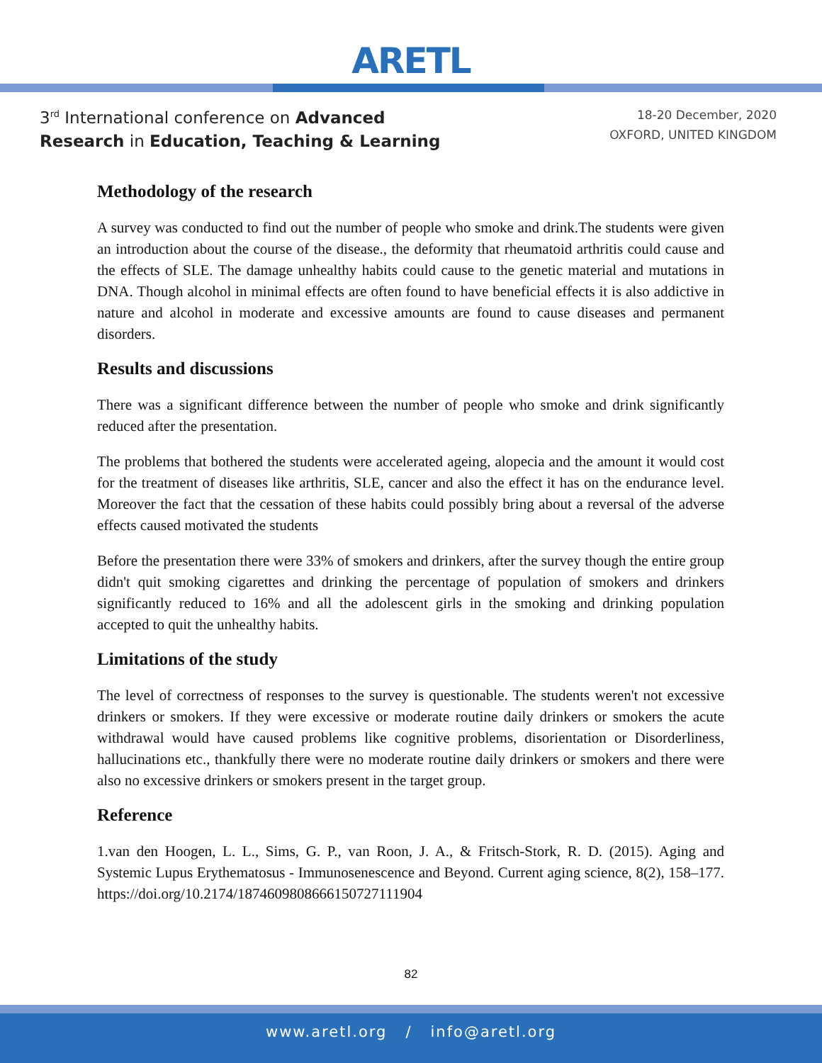ARETL
3<sup>rd</sup> International conference on Advanced
Research in Education, Teaching & Learning
18-20 December, 2020
OXFORD, UNITED KINGDOM
Methodology of the research
A survey was conducted to find out the number of people who smoke and drink.The students were given an introduction about the course of the disease., the deformity that rheumatoid arthritis could cause and the effects of SLE. The damage unhealthy habits could cause to the genetic material and mutations in DNA. Though alcohol in minimal effects are often found to have beneficial effects it is also addictive in nature and alcohol in moderate and excessive amounts are found to cause diseases and permanent disorders.
Results and discussions
There was a significant difference between the number of people who smoke and drink significantly reduced after the presentation.
The problems that bothered the students were accelerated ageing, alopecia and the amount it would cost for the treatment of diseases like arthritis, SLE, cancer and also the effect it has on the endurance level. Moreover the fact that the cessation of these habits could possibly bring about a reversal of the adverse effects caused motivated the students
Before the presentation there were 33% of smokers and drinkers, after the survey though the entire group didn't quit smoking cigarettes and drinking the percentage of population of smokers and drinkers significantly reduced to 16% and all the adolescent girls in the smoking and drinking population accepted to quit the unhealthy habits.
Limitations of the study
The level of correctness of responses to the survey is questionable. The students weren't not excessive drinkers or smokers. If they were excessive or moderate routine daily drinkers or smokers the acute withdrawal would have caused problems like cognitive problems, disorientation or Disorderliness, hallucinations etc., thankfully there were no moderate routine daily drinkers or smokers and there were also no excessive drinkers or smokers present in the target group.
Reference
1.van den Hoogen, L. L., Sims, G. P., van Roon, J. A., & Fritsch-Stork, R. D. (2015). Aging and Systemic Lupus Erythematosus - Immunosenescence and Beyond. Current aging science, 8(2), 158–177. https://doi.org/10.2174/1874609808666150727111904
82
www.aretl.org / info@aretl.org